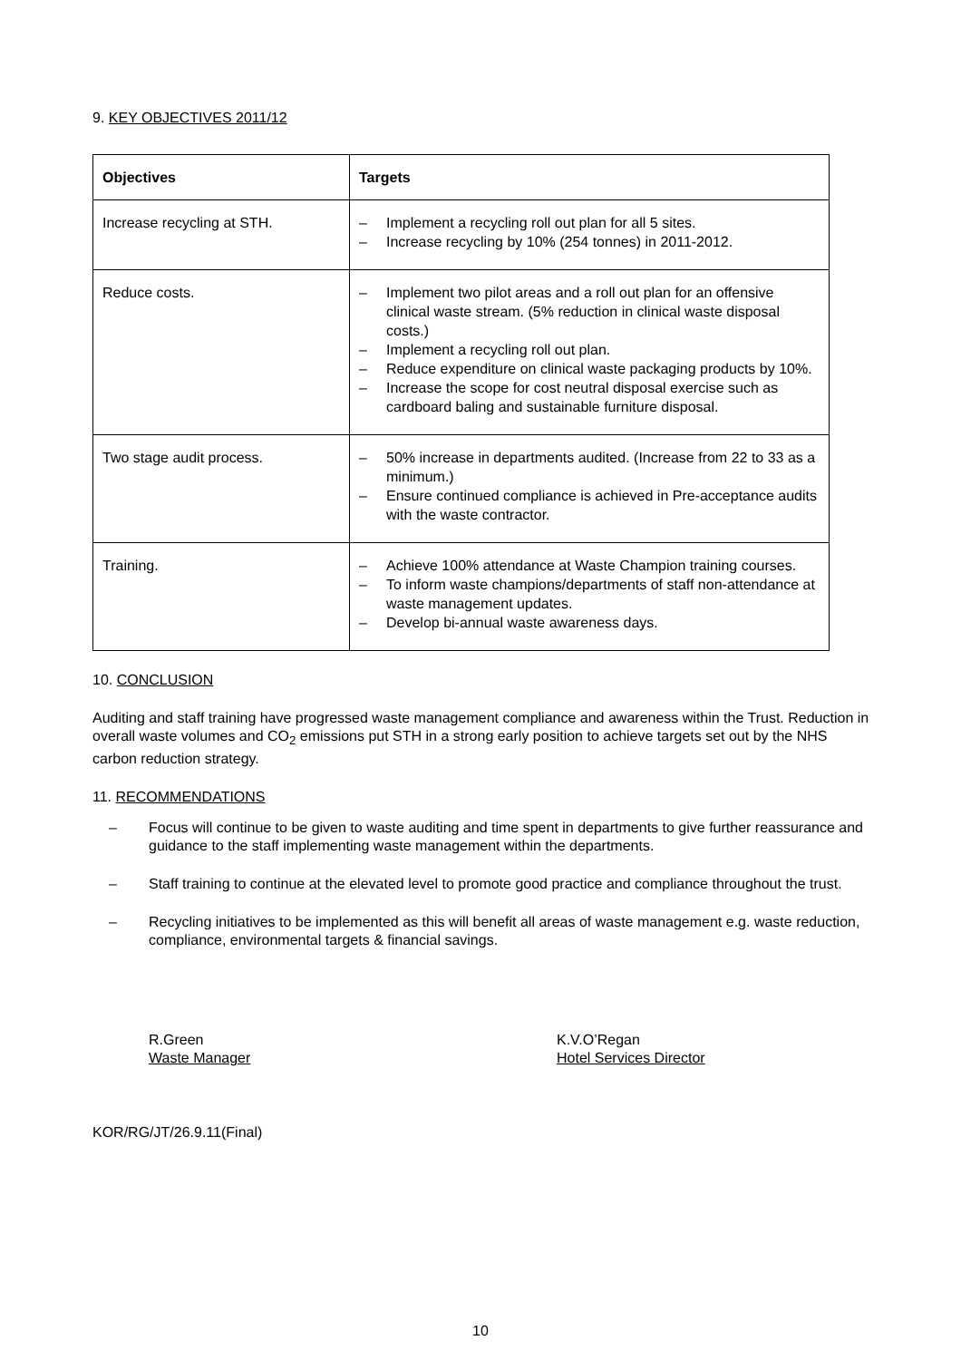9. KEY OBJECTIVES 2011/12
| Objectives | Targets |
| --- | --- |
| Increase recycling at STH. | – Implement a recycling roll out plan for all 5 sites. – Increase recycling by 10% (254 tonnes) in 2011-2012. |
| Reduce costs. | – Implement two pilot areas and a roll out plan for an offensive clinical waste stream. (5% reduction in clinical waste disposal costs.) – Implement a recycling roll out plan. – Reduce expenditure on clinical waste packaging products by 10%. – Increase the scope for cost neutral disposal exercise such as cardboard baling and sustainable furniture disposal. |
| Two stage audit process. | – 50% increase in departments audited. (Increase from 22 to 33 as a minimum.) – Ensure continued compliance is achieved in Pre-acceptance audits with the waste contractor. |
| Training. | – Achieve 100% attendance at Waste Champion training courses. – To inform waste champions/departments of staff non-attendance at waste management updates. – Develop bi-annual waste awareness days. |
10. CONCLUSION
Auditing and staff training have progressed waste management compliance and awareness within the Trust. Reduction in overall waste volumes and CO<sub>2</sub> emissions put STH in a strong early position to achieve targets set out by the NHS carbon reduction strategy.
11. RECOMMENDATIONS
– Focus will continue to be given to waste auditing and time spent in departments to give further reassurance and guidance to the staff implementing waste management within the departments.
– Staff training to continue at the elevated level to promote good practice and compliance throughout the trust.
– Recycling initiatives to be implemented as this will benefit all areas of waste management e.g. waste reduction, compliance, environmental targets & financial savings.
R.Green
Waste Manager
K.V.O’Regan
Hotel Services Director
KOR/RG/JT/26.9.11(Final)
10